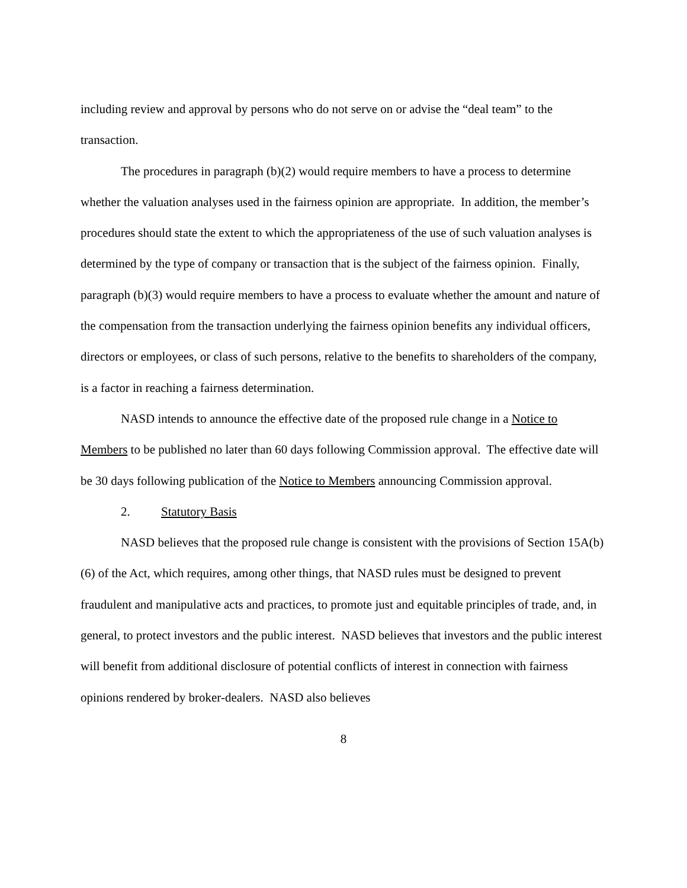including review and approval by persons who do not serve on or advise the “deal team” to the transaction.
The procedures in paragraph (b)(2) would require members to have a process to determine whether the valuation analyses used in the fairness opinion are appropriate. In addition, the member’s procedures should state the extent to which the appropriateness of the use of such valuation analyses is determined by the type of company or transaction that is the subject of the fairness opinion. Finally, paragraph (b)(3) would require members to have a process to evaluate whether the amount and nature of the compensation from the transaction underlying the fairness opinion benefits any individual officers, directors or employees, or class of such persons, relative to the benefits to shareholders of the company, is a factor in reaching a fairness determination.
NASD intends to announce the effective date of the proposed rule change in a Notice to Members to be published no later than 60 days following Commission approval. The effective date will be 30 days following publication of the Notice to Members announcing Commission approval.
2. Statutory Basis
NASD believes that the proposed rule change is consistent with the provisions of Section 15A(b)(6) of the Act, which requires, among other things, that NASD rules must be designed to prevent fraudulent and manipulative acts and practices, to promote just and equitable principles of trade, and, in general, to protect investors and the public interest. NASD believes that investors and the public interest will benefit from additional disclosure of potential conflicts of interest in connection with fairness opinions rendered by broker-dealers. NASD also believes
8